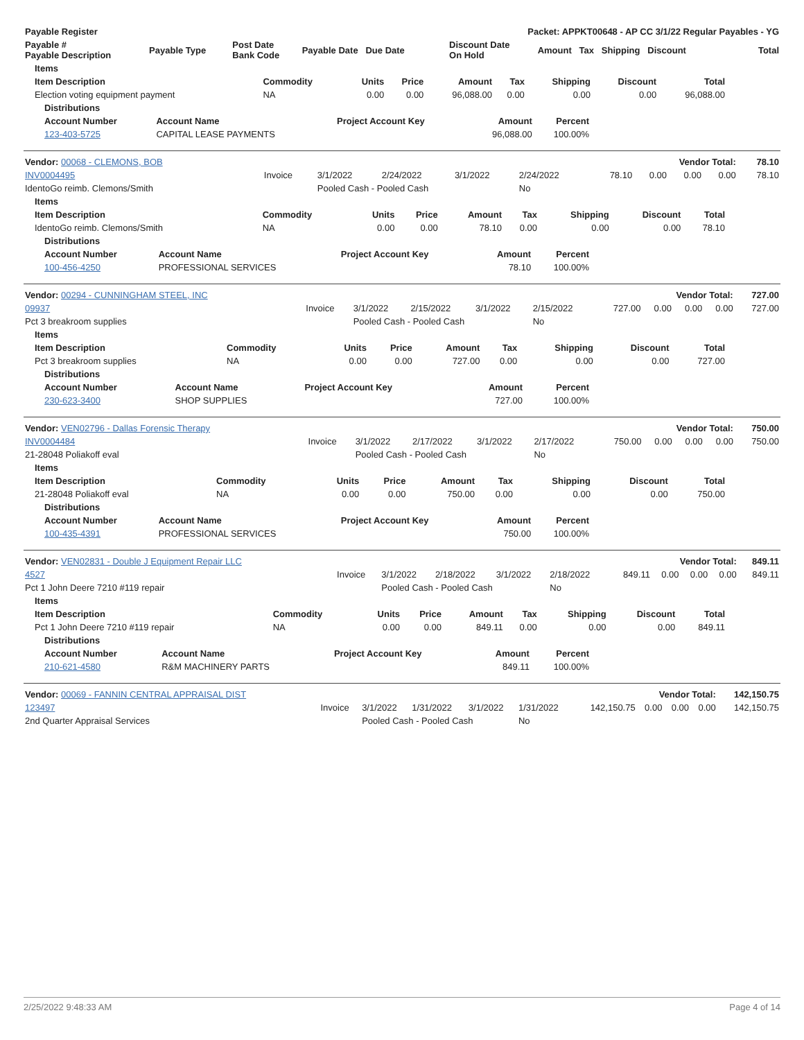| Payable Register | Packet: APPKT00648 - AP CC 3/1/22 Regular Payables - YG | | | | | |
| --- | --- | --- | --- | --- | --- | --- |
| Payable # Payable Description | Payable Type | Post Date Bank Code | Payable Date Due Date | Discount Date On Hold | Amount Tax Shipping Discount | Total |
| Items | | | | | | | | |
| --- | --- | --- | --- | --- | --- | --- | --- | --- |
| Item Description | Commodity | Units | Price | Amount | Tax | Shipping | Discount | Total |
| Election voting equipment payment | NA | 0.00 | 0.00 | 96,088.00 | 0.00 | 0.00 | 0.00 | 96,088.00 |
| Distributions | | | | |
| --- | --- | --- | --- | --- |
| Account Number | Account Name | Project Account Key | Amount | Percent |
| 123-403-5725 | CAPITAL LEASE PAYMENTS | | 96,088.00 | 100.00% |
| Vendor: 00068 - CLEMONS, BOB | Vendor Total: | | | | | | | | | 78.10 |
| --- | --- | --- | --- | --- | --- | --- | --- | --- | --- | --- |
| INV0004495 | Invoice | 3/1/2022 | 2/24/2022 | 3/1/2022 | 2/24/2022 | 78.10 | 0.00 | 0.00 | 0.00 | 78.10 |
| IdentoGo reimb. Clemons/Smith | | Pooled Cash - Pooled Cash | | | No | | | | | |
| Items | | | | | | | | |
| --- | --- | --- | --- | --- | --- | --- | --- | --- |
| Item Description | Commodity | Units | Price | Amount | Tax | Shipping | Discount | Total |
| IdentoGo reimb. Clemons/Smith | NA | 0.00 | 0.00 | 78.10 | 0.00 | 0.00 | 0.00 | 78.10 |
| Distributions | | | | |
| --- | --- | --- | --- | --- |
| Account Number | Account Name | Project Account Key | Amount | Percent |
| 100-456-4250 | PROFESSIONAL SERVICES | | 78.10 | 100.00% |
| Vendor: 00294 - CUNNINGHAM STEEL, INC | Vendor Total: | | | | | | | | | 727.00 |
| --- | --- | --- | --- | --- | --- | --- | --- | --- | --- | --- |
| 09937 | Invoice | 3/1/2022 | 2/15/2022 | 3/1/2022 | 2/15/2022 | 727.00 | 0.00 | 0.00 | 0.00 | 727.00 |
| Pct 3 breakroom supplies | | Pooled Cash - Pooled Cash | | | No | | | | | |
| Items | | | | | | | | |
| --- | --- | --- | --- | --- | --- | --- | --- | --- |
| Item Description | Commodity | Units | Price | Amount | Tax | Shipping | Discount | Total |
| Pct 3 breakroom supplies | NA | 0.00 | 0.00 | 727.00 | 0.00 | 0.00 | 0.00 | 727.00 |
| Distributions | | | | |
| --- | --- | --- | --- | --- |
| Account Number | Account Name | Project Account Key | Amount | Percent |
| 230-623-3400 | SHOP SUPPLIES | | 727.00 | 100.00% |
| Vendor: VEN02796 - Dallas Forensic Therapy | Vendor Total: | | | | | | | | | 750.00 |
| --- | --- | --- | --- | --- | --- | --- | --- | --- | --- | --- |
| INV0004484 | Invoice | 3/1/2022 | 2/17/2022 | 3/1/2022 | 2/17/2022 | 750.00 | 0.00 | 0.00 | 0.00 | 750.00 |
| 21-28048 Poliakoff eval | | Pooled Cash - Pooled Cash | | | No | | | | | |
| Items | | | | | | | | |
| --- | --- | --- | --- | --- | --- | --- | --- | --- |
| Item Description | Commodity | Units | Price | Amount | Tax | Shipping | Discount | Total |
| 21-28048 Poliakoff eval | NA | 0.00 | 0.00 | 750.00 | 0.00 | 0.00 | 0.00 | 750.00 |
| Distributions | | | | |
| --- | --- | --- | --- | --- |
| Account Number | Account Name | Project Account Key | Amount | Percent |
| 100-435-4391 | PROFESSIONAL SERVICES | | 750.00 | 100.00% |
| Vendor: VEN02831 - Double J Equipment Repair LLC | Vendor Total: | | | | | | | | | 849.11 |
| --- | --- | --- | --- | --- | --- | --- | --- | --- | --- | --- |
| 4527 | Invoice | 3/1/2022 | 2/18/2022 | 3/1/2022 | 2/18/2022 | 849.11 | 0.00 | 0.00 | 0.00 | 849.11 |
| Pct 1 John Deere 7210 #119 repair | | Pooled Cash - Pooled Cash | | | No | | | | | |
| Items | | | | | | | | |
| --- | --- | --- | --- | --- | --- | --- | --- | --- |
| Item Description | Commodity | Units | Price | Amount | Tax | Shipping | Discount | Total |
| Pct 1 John Deere 7210 #119 repair | NA | 0.00 | 0.00 | 849.11 | 0.00 | 0.00 | 0.00 | 849.11 |
| Distributions | | | | |
| --- | --- | --- | --- | --- |
| Account Number | Account Name | Project Account Key | Amount | Percent |
| 210-621-4580 | R&M MACHINERY PARTS | | 849.11 | 100.00% |
| Vendor: 00069 - FANNIN CENTRAL APPRAISAL DIST | Vendor Total: | | | | | | | | | 142,150.75 |
| --- | --- | --- | --- | --- | --- | --- | --- | --- | --- | --- |
| 123497 | Invoice | 3/1/2022 | 1/31/2022 | 3/1/2022 | 1/31/2022 | 142,150.75 | 0.00 | 0.00 | 0.00 | 142,150.75 |
| 2nd Quarter Appraisal Services | | Pooled Cash - Pooled Cash | | | No | | | | | |
2/25/2022 9:48:33 AM Page 4 of 14